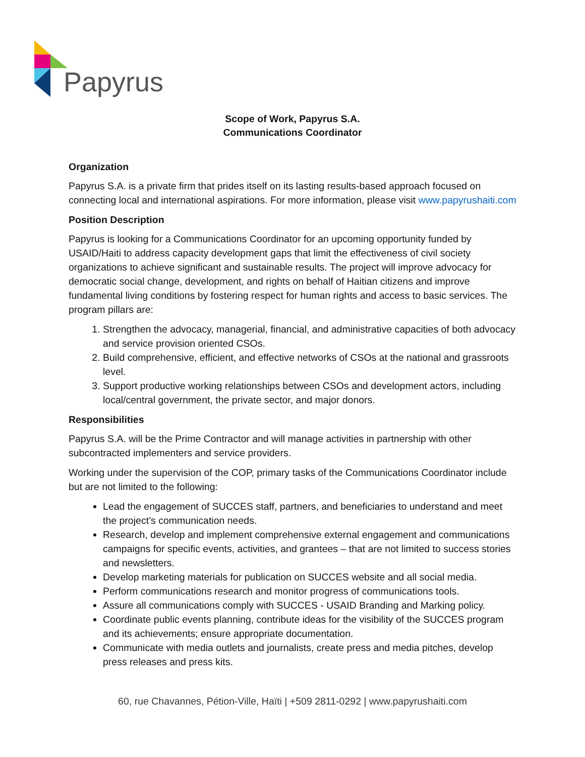Papyrus
Scope of Work, Papyrus S.A.
Communications Coordinator
Organization
Papyrus S.A. is a private firm that prides itself on its lasting results-based approach focused on connecting local and international aspirations. For more information, please visit www.papyrushaiti.com
Position Description
Papyrus is looking for a Communications Coordinator for an upcoming opportunity funded by USAID/Haiti to address capacity development gaps that limit the effectiveness of civil society organizations to achieve significant and sustainable results. The project will improve advocacy for democratic social change, development, and rights on behalf of Haitian citizens and improve fundamental living conditions by fostering respect for human rights and access to basic services. The program pillars are:
1. Strengthen the advocacy, managerial, financial, and administrative capacities of both advocacy and service provision oriented CSOs.
2. Build comprehensive, efficient, and effective networks of CSOs at the national and grassroots level.
3. Support productive working relationships between CSOs and development actors, including local/central government, the private sector, and major donors.
Responsibilities
Papyrus S.A. will be the Prime Contractor and will manage activities in partnership with other subcontracted implementers and service providers.
Working under the supervision of the COP, primary tasks of the Communications Coordinator include but are not limited to the following:
Lead the engagement of SUCCES staff, partners, and beneficiaries to understand and meet the project’s communication needs.
Research, develop and implement comprehensive external engagement and communications campaigns for specific events, activities, and grantees – that are not limited to success stories and newsletters.
Develop marketing materials for publication on SUCCES website and all social media.
Perform communications research and monitor progress of communications tools.
Assure all communications comply with SUCCES - USAID Branding and Marking policy.
Coordinate public events planning, contribute ideas for the visibility of the SUCCES program and its achievements; ensure appropriate documentation.
Communicate with media outlets and journalists, create press and media pitches, develop press releases and press kits.
60, rue Chavannes, Pétion-Ville, Haïti | +509 2811-0292 | www.papyrushaiti.com